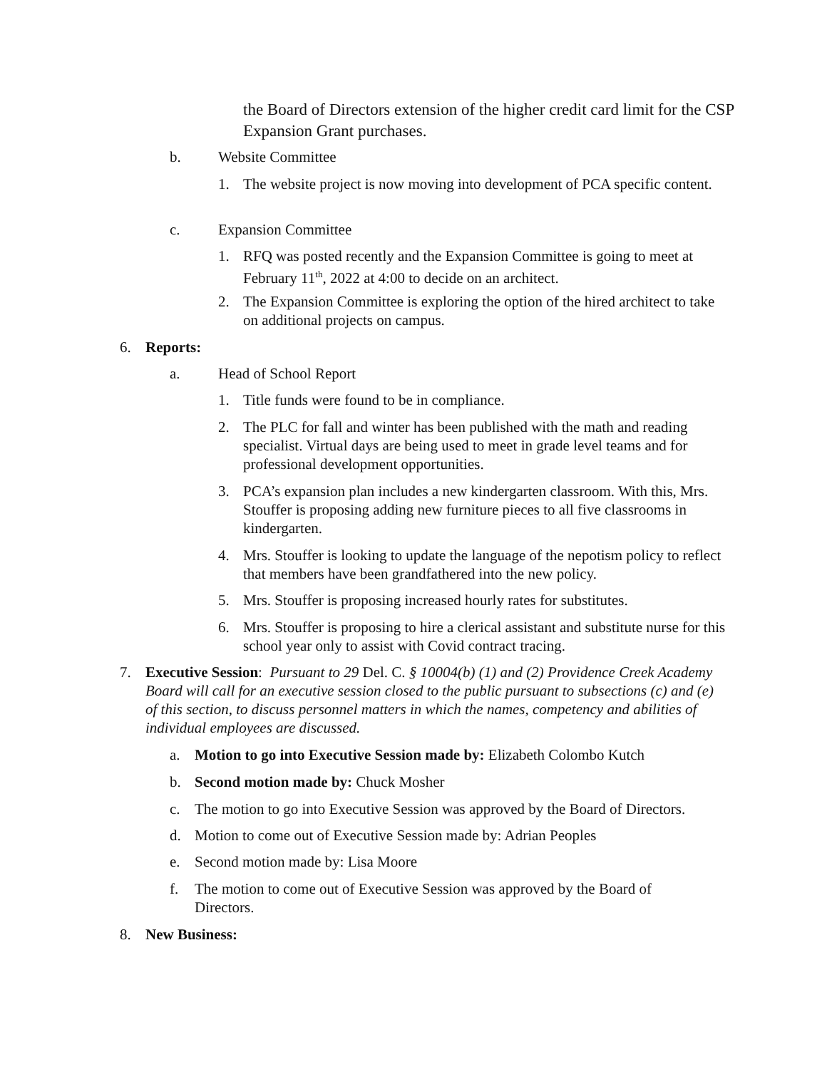the Board of Directors extension of the higher credit card limit for the CSP Expansion Grant purchases.
b. Website Committee
1.
The website project is now moving into development of PCA specific content.
c. Expansion Committee
1.
RFQ was posted recently and the Expansion Committee is going to meet at February 11<sup>th</sup>, 2022 at 4:00 to decide on an architect.
2.
The Expansion Committee is exploring the option of the hired architect to take on additional projects on campus.
6. Reports:
a. Head of School Report
1. Title funds were found to be in compliance.
2.
The PLC for fall and winter has been published with the math and reading specialist. Virtual days are being used to meet in grade level teams and for professional development opportunities.
3.
PCA’s expansion plan includes a new kindergarten classroom. With this, Mrs. Stouffer is proposing adding new furniture pieces to all five classrooms in kindergarten.
4.
Mrs. Stouffer is looking to update the language of the nepotism policy to reflect that members have been grandfathered into the new policy.
5.
Mrs. Stouffer is proposing increased hourly rates for substitutes.
6.
Mrs. Stouffer is proposing to hire a clerical assistant and substitute nurse for this school year only to assist with Covid contract tracing.
7.
Executive Session: Pursuant to 29 Del. C. § 10004(b) (1) and (2) Providence Creek Academy Board will call for an executive session closed to the public pursuant to subsections (c) and (e) of this section, to discuss personnel matters in which the names, competency and abilities of individual employees are discussed.
a.
Motion to go into Executive Session made by: Elizabeth Colombo Kutch
b.
Second motion made by: Chuck Mosher
c.
The motion to go into Executive Session was approved by the Board of Directors.
d.
Motion to come out of Executive Session made by: Adrian Peoples
e.
Second motion made by: Lisa Moore
f.
The motion to come out of Executive Session was approved by the Board of Directors.
8. New Business: